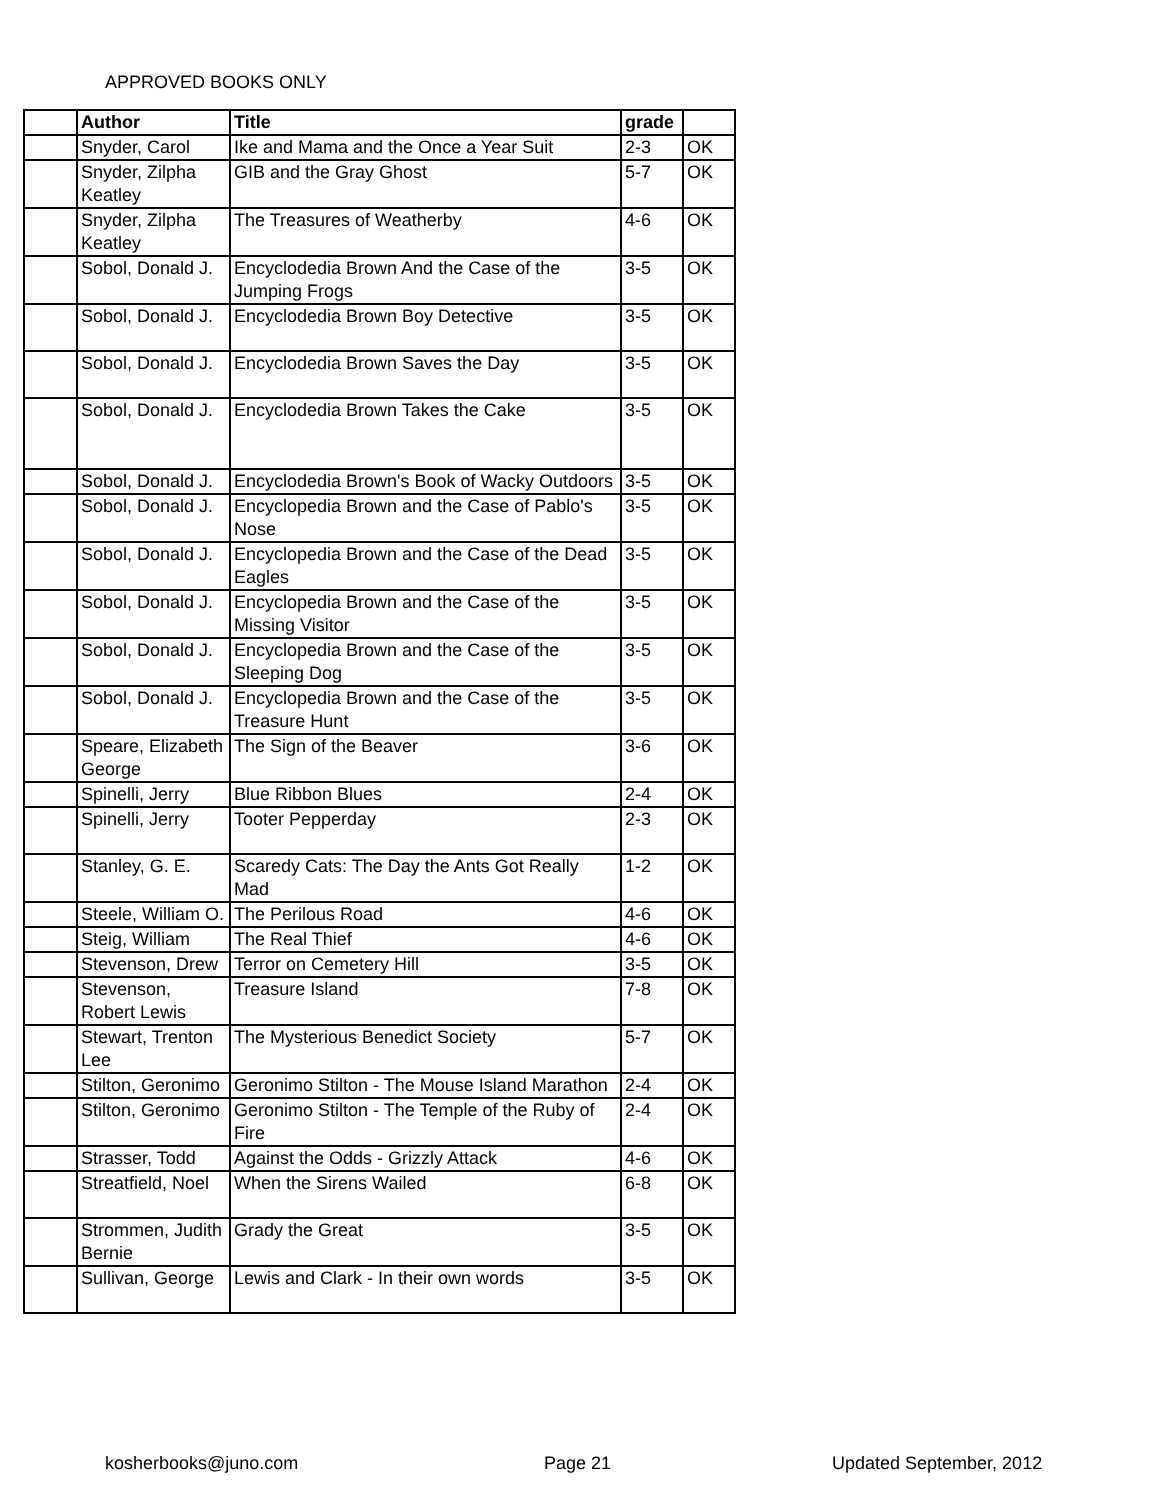APPROVED BOOKS ONLY
| | Author | Title | grade | |
| --- | --- | --- | --- | --- |
| | Snyder, Carol | Ike and Mama and the Once a Year Suit | 2-3 | OK |
| | Snyder, Zilpha Keatley | GIB and the Gray Ghost | 5-7 | OK |
| | Snyder, Zilpha Keatley | The Treasures of Weatherby | 4-6 | OK |
| | Sobol, Donald J. | Encyclodedia Brown And the Case of the Jumping Frogs | 3-5 | OK |
| | Sobol, Donald J. | Encyclodedia Brown Boy Detective | 3-5 | OK |
| | Sobol, Donald J. | Encyclodedia Brown Saves the Day | 3-5 | OK |
| | Sobol, Donald J. | Encyclodedia Brown Takes the Cake | 3-5 | OK |
| | Sobol, Donald J. | Encyclodedia Brown's Book of Wacky Outdoors | 3-5 | OK |
| | Sobol, Donald J. | Encyclopedia Brown and the Case of Pablo's Nose | 3-5 | OK |
| | Sobol, Donald J. | Encyclopedia Brown and the Case of the Dead Eagles | 3-5 | OK |
| | Sobol, Donald J. | Encyclopedia Brown and the Case of the Missing Visitor | 3-5 | OK |
| | Sobol, Donald J. | Encyclopedia Brown and the Case of the Sleeping Dog | 3-5 | OK |
| | Sobol, Donald J. | Encyclopedia Brown and the Case of the Treasure Hunt | 3-5 | OK |
| | Speare, Elizabeth George | The Sign of the Beaver | 3-6 | OK |
| | Spinelli, Jerry | Blue Ribbon Blues | 2-4 | OK |
| | Spinelli, Jerry | Tooter Pepperday | 2-3 | OK |
| | Stanley, G. E. | Scaredy Cats: The Day the Ants Got Really Mad | 1-2 | OK |
| | Steele, William O. | The Perilous Road | 4-6 | OK |
| | Steig, William | The Real Thief | 4-6 | OK |
| | Stevenson, Drew | Terror on Cemetery Hill | 3-5 | OK |
| | Stevenson, Robert Lewis | Treasure Island | 7-8 | OK |
| | Stewart, Trenton Lee | The Mysterious Benedict Society | 5-7 | OK |
| | Stilton, Geronimo | Geronimo Stilton - The Mouse Island Marathon | 2-4 | OK |
| | Stilton, Geronimo | Geronimo Stilton - The Temple of the Ruby of Fire | 2-4 | OK |
| | Strasser, Todd | Against the Odds - Grizzly Attack | 4-6 | OK |
| | Streatfield, Noel | When the Sirens Wailed | 6-8 | OK |
| | Strommen, Judith Bernie | Grady the Great | 3-5 | OK |
| | Sullivan, George | Lewis and Clark - In their own words | 3-5 | OK |
kosherbooks@juno.com Page 21 Updated September, 2012